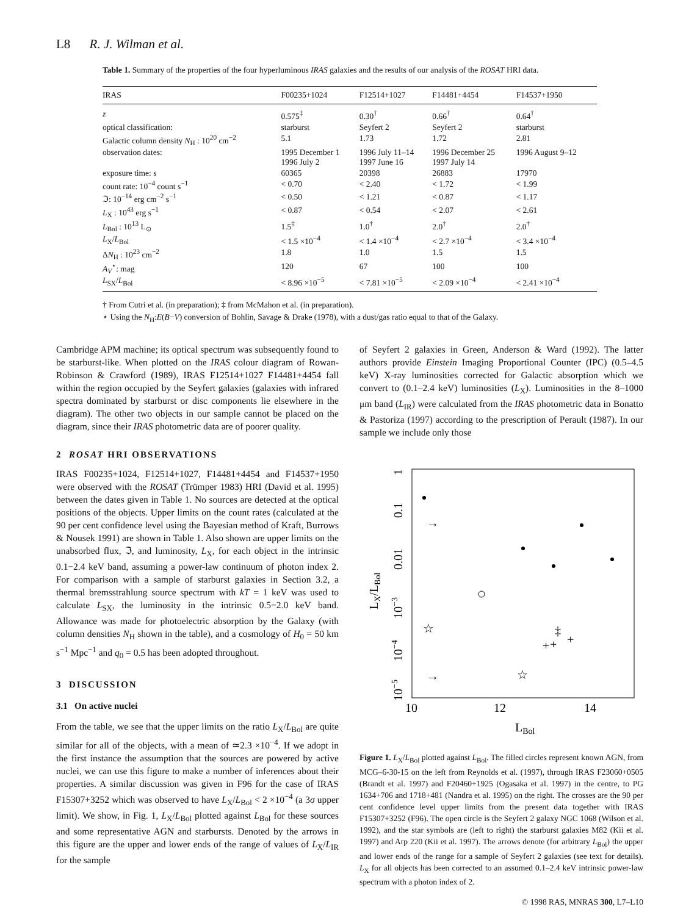L8 R. J. Wilman et al.
Table 1. Summary of the properties of the four hyperluminous IRAS galaxies and the results of our analysis of the ROSAT HRI data.
| IRAS | F00235+1024 | F12514+1027 | F14481+4454 | F14537+1950 |
| --- | --- | --- | --- | --- |
| z | 0.575<sup>‡</sup> | 0.30<sup>†</sup> | 0.66<sup>†</sup> | 0.64<sup>†</sup> |
| optical classification: | starburst | Seyfert 2 | Seyfert 2 | starburst |
| Galactic column density N<sub>H</sub> : 10<sup>20</sup> cm<sup>−2</sup> | 5.1 | 1.73 | 1.72 | 2.81 |
| observation dates: | 1995 December 1 1996 July 2 | 1996 July 11–14 1997 June 16 | 1996 December 25 1997 July 14 | 1996 August 9–12 |
| exposure time: s | 60365 | 20398 | 26883 | 17970 |
| count rate: 10<sup>−4</sup> count s<sup>−1</sup> | < 0.70 | < 2.40 | < 1.72 | < 1.99 |
| ℑ: 10<sup>−14</sup> erg cm<sup>−2</sup> s<sup>−1</sup> | < 0.50 | < 1.21 | < 0.87 | < 1.17 |
| L<sub>X</sub> : 10<sup>43</sup> erg s<sup>−1</sup> | < 0.87 | < 0.54 | < 2.07 | < 2.61 |
| L<sub>Bol</sub> : 10<sup>13</sup> L<sub>⊙</sub> | 1.5<sup>‡</sup> | 1.0<sup>†</sup> | 2.0<sup>†</sup> | 2.0<sup>†</sup> |
| L<sub>X</sub>/ L<sub>Bol</sub> | < 1.5 ×10<sup>−4</sup> | < 1.4 ×10<sup>−4</sup> | < 2.7 ×10<sup>−4</sup> | < 3.4 ×10<sup>−4</sup> |
| Δ N<sub>H</sub> : 10<sup>23</sup> cm<sup>−2</sup> | 1.8 | 1.0 | 1.5 | 1.5 |
| A<sub>V</sub><sup>⋆</sup>: mag | 120 | 67 | 100 | 100 |
| L<sub>SX</sub>/ L<sub>Bol</sub> | < 8.96 ×10<sup>−5</sup> | < 7.81 ×10<sup>−5</sup> | < 2.09 ×10<sup>−4</sup> | < 2.41 ×10<sup>−4</sup> |
† From Cutri et al. (in preparation); ‡ from McMahon et al. (in preparation).
⋆ Using the N<sub>H</sub>:E(B−V) conversion of Bohlin, Savage & Drake (1978), with a dust/gas ratio equal to that of the Galaxy.
Cambridge APM machine; its optical spectrum was subsequently found to be starburst-like. When plotted on the IRAS colour diagram of Rowan-Robinson & Crawford (1989), IRAS F12514+1027 F14481+4454 fall within the region occupied by the Seyfert galaxies (galaxies with infrared spectra dominated by starburst or disc components lie elsewhere in the diagram). The other two objects in our sample cannot be placed on the diagram, since their IRAS photometric data are of poorer quality.
2 ROSAT HRI OBSERVATIONS
IRAS F00235+1024, F12514+1027, F14481+4454 and F14537+1950 were observed with the ROSAT (Trümper 1983) HRI (David et al. 1995) between the dates given in Table 1. No sources are detected at the optical positions of the objects. Upper limits on the count rates (calculated at the 90 per cent confidence level using the Bayesian method of Kraft, Burrows & Nousek 1991) are shown in Table 1. Also shown are upper limits on the unabsorbed flux, ℑ, and luminosity, L<sub>X</sub>, for each object in the intrinsic 0.1−2.4 keV band, assuming a power-law continuum of photon index 2. For comparison with a sample of starburst galaxies in Section 3.2, a thermal bremsstrahlung source spectrum with kT = 1 keV was used to calculate L<sub>SX</sub>, the luminosity in the intrinsic 0.5−2.0 keV band. Allowance was made for photoelectric absorption by the Galaxy (with column densities N<sub>H</sub> shown in the table), and a cosmology of H<sub>0</sub> = 50 km s<sup>−1</sup> Mpc<sup>−1</sup> and q<sub>0</sub> = 0.5 has been adopted throughout.
3 DISCUSSION
3.1 On active nuclei
From the table, we see that the upper limits on the ratio L<sub>X</sub>/L<sub>Bol</sub> are quite similar for all of the objects, with a mean of ≃2.3 ×10<sup>−4</sup>. If we adopt in the first instance the assumption that the sources are powered by active nuclei, we can use this figure to make a number of inferences about their properties. A similar discussion was given in F96 for the case of IRAS F15307+3252 which was observed to have L<sub>X</sub>/L<sub>Bol</sub> < 2 ×10<sup>−4</sup> (a 3σ upper limit). We show, in Fig. 1, L<sub>X</sub>/L<sub>Bol</sub> plotted against L<sub>Bol</sub> for these sources and some representative AGN and starbursts. Denoted by the arrows in this figure are the upper and lower ends of the range of values of L<sub>X</sub>/L<sub>IR</sub> for the sample
of Seyfert 2 galaxies in Green, Anderson & Ward (1992). The latter authors provide Einstein Imaging Proportional Counter (IPC) (0.5–4.5 keV) X-ray luminosities corrected for Galactic absorption which we convert to (0.1–2.4 keV) luminosities (L<sub>X</sub>). Luminosities in the 8–1000 μm band (L<sub>IR</sub>) were calculated from the IRAS photometric data in Bonatto & Pastoriza (1997) according to the prescription of Perault (1987). In our sample we include only those
10−5
10−4
10−3
0.01
0.1
1
LX/LBol
10
12
14
LBol
→
→
☆
☆
+
+
+
‡
Figure 1. L<sub>X</sub>/L<sub>Bol</sub> plotted against L<sub>Bol</sub>. The filled circles represent known AGN, from MCG–6-30-15 on the left from Reynolds et al. (1997), through IRAS F23060+0505 (Brandt et al. 1997) and F20460+1925 (Ogasaka et al. 1997) in the centre, to PG 1634+706 and 1718+481 (Nandra et al. 1995) on the right. The crosses are the 90 per cent confidence level upper limits from the present data together with IRAS F15307+3252 (F96). The open circle is the Seyfert 2 galaxy NGC 1068 (Wilson et al. 1992), and the star symbols are (left to right) the starburst galaxies M82 (Kii et al. 1997) and Arp 220 (Kii et al. 1997). The arrows denote (for arbitrary L<sub>Bol</sub>) the upper and lower ends of the range for a sample of Seyfert 2 galaxies (see text for details). L<sub>X</sub> for all objects has been corrected to an assumed 0.1–2.4 keV intrinsic power-law spectrum with a photon index of 2.
© 1998 RAS, MNRAS 300, L7–L10